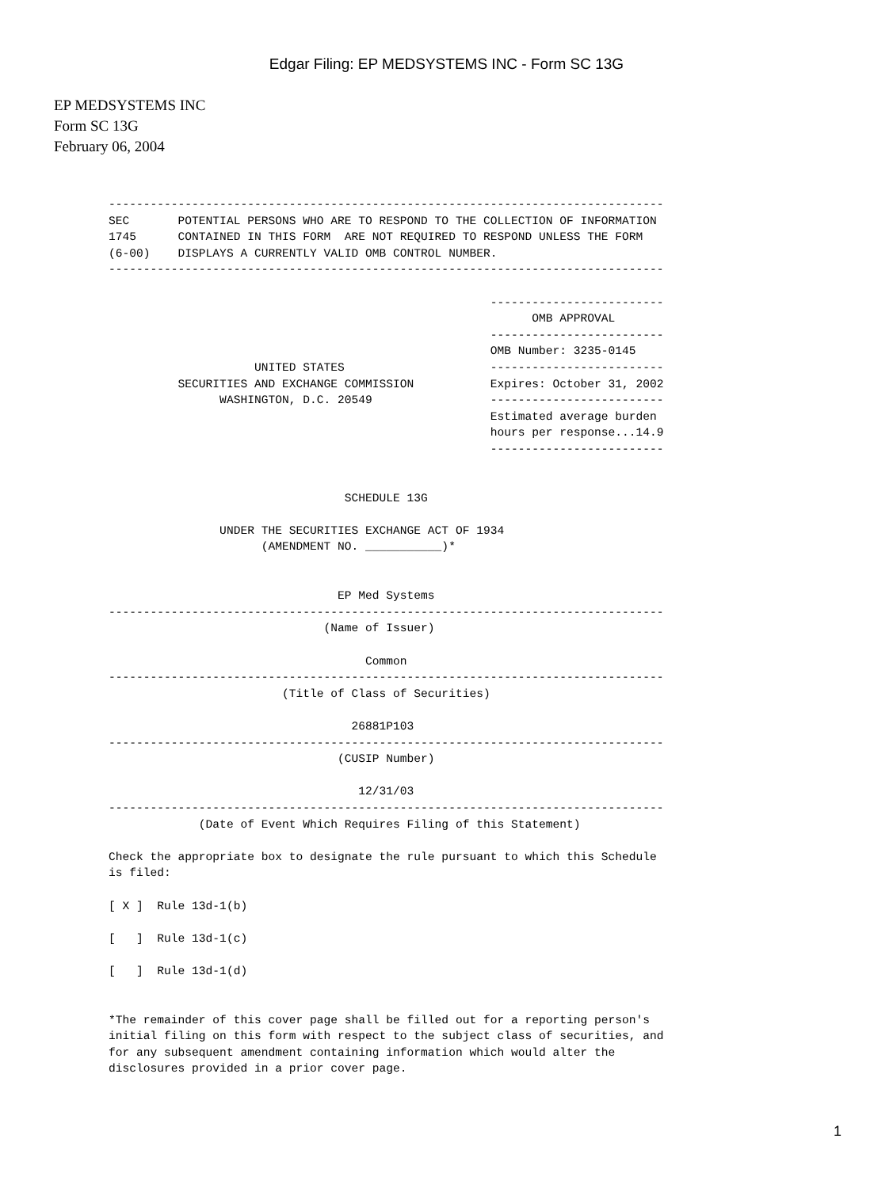Edgar Filing: EP MEDSYSTEMS INC - Form SC 13G
EP MEDSYSTEMS INC
Form SC 13G
February 06, 2004
--------------------------------------------------------------------------------
SEC       POTENTIAL PERSONS WHO ARE TO RESPOND TO THE COLLECTION OF INFORMATION
1745      CONTAINED IN THIS FORM  ARE NOT REQUIRED TO RESPOND UNLESS THE FORM
(6-00)    DISPLAYS A CURRENTLY VALID OMB CONTROL NUMBER.
--------------------------------------------------------------------------------

                                                       -------------------------
                                                             OMB APPROVAL
                                                       -------------------------
                                                       OMB Number: 3235-0145
                     UNITED STATES                     -------------------------
          SECURITIES AND EXCHANGE COMMISSION           Expires: October 31, 2002
                WASHINGTON, D.C. 20549                 -------------------------
                                                       Estimated average burden
                                                       hours per response...14.9
                                                       -------------------------


                                  SCHEDULE 13G

                UNDER THE SECURITIES EXCHANGE ACT OF 1934
                      (AMENDMENT NO. ___________)*


                                 EP Med Systems
--------------------------------------------------------------------------------
                               (Name of Issuer)

                                     Common
--------------------------------------------------------------------------------
                         (Title of Class of Securities)

                                   26881P103
--------------------------------------------------------------------------------
                                 (CUSIP Number)

                                    12/31/03
--------------------------------------------------------------------------------
             (Date of Event Which Requires Filing of this Statement)

Check the appropriate box to designate the rule pursuant to which this Schedule
is filed:

[ X ]  Rule 13d-1(b)

[   ]  Rule 13d-1(c)

[   ]  Rule 13d-1(d)


*The remainder of this cover page shall be filled out for a reporting person's
initial filing on this form with respect to the subject class of securities, and
for any subsequent amendment containing information which would alter the
disclosures provided in a prior cover page.
1